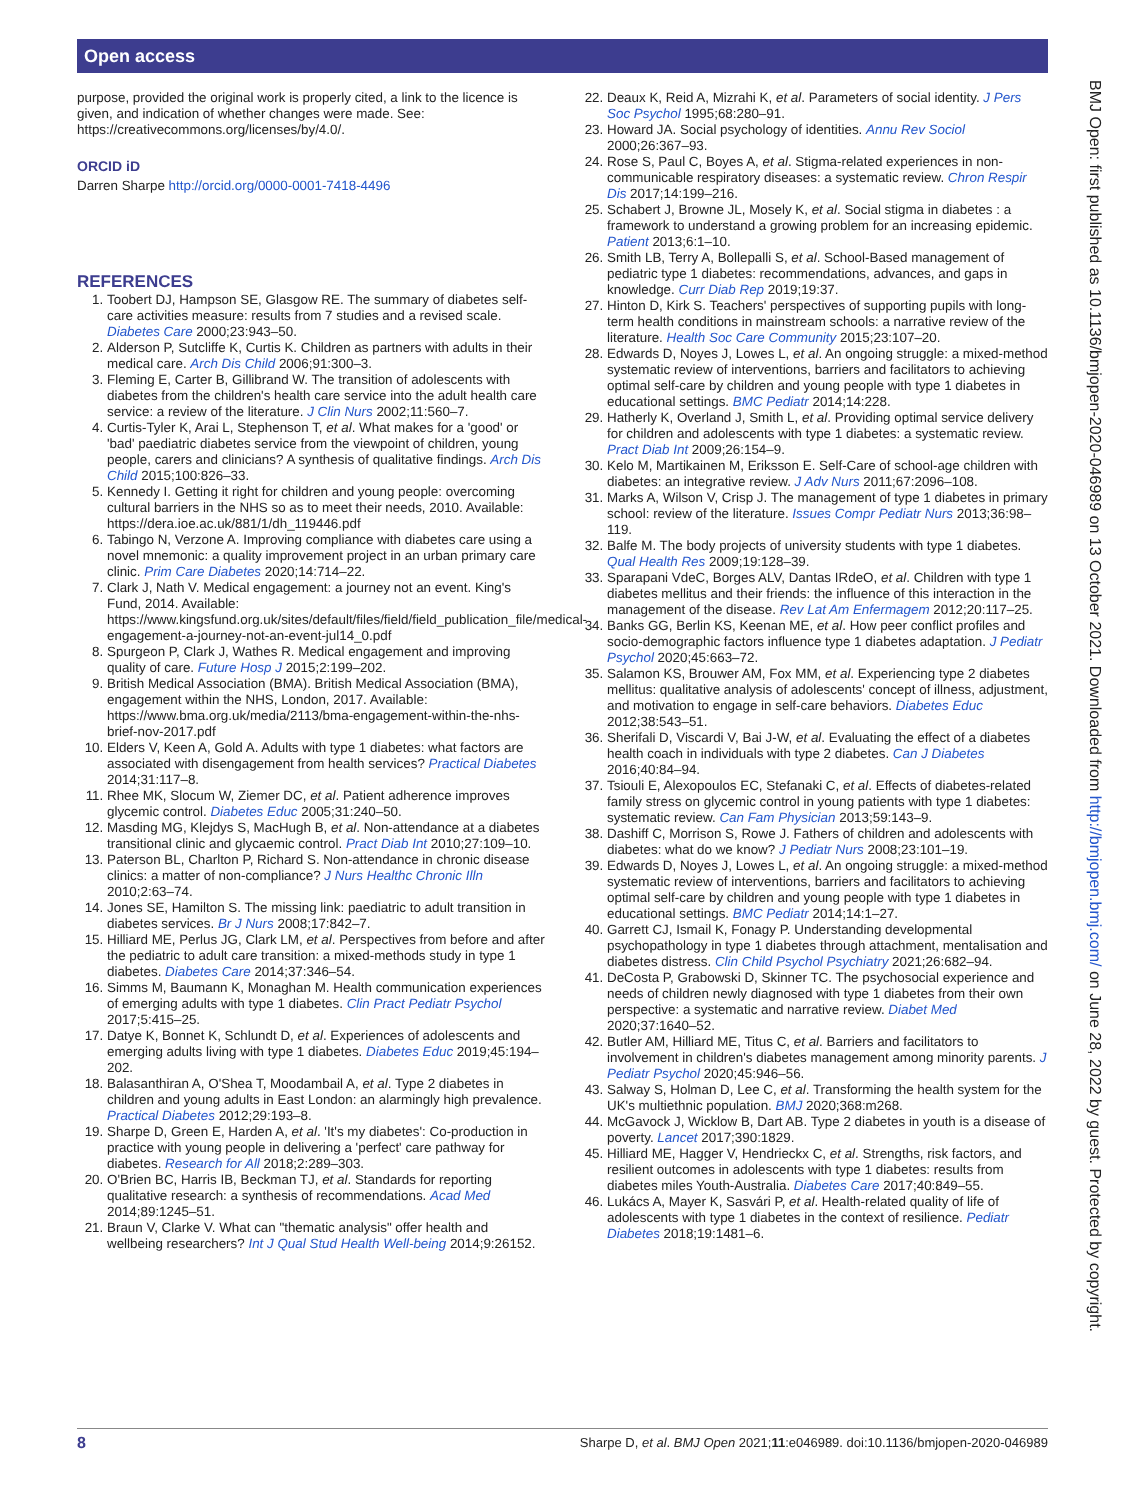Open access
BMJ Open: first published as 10.1136/bmjopen-2020-046989 on 13 October 2021. Downloaded from http://bmjopen.bmj.com/ on June 28, 2022 by guest. Protected by copyright.
purpose, provided the original work is properly cited, a link to the licence is given, and indication of whether changes were made. See: https://creativecommons.org/licenses/by/4.0/.
ORCID iD
Darren Sharpe http://orcid.org/0000-0001-7418-4496
REFERENCES
1. Toobert DJ, Hampson SE, Glasgow RE. The summary of diabetes self-care activities measure: results from 7 studies and a revised scale. Diabetes Care 2000;23:943–50.
2. Alderson P, Sutcliffe K, Curtis K. Children as partners with adults in their medical care. Arch Dis Child 2006;91:300–3.
3. Fleming E, Carter B, Gillibrand W. The transition of adolescents with diabetes from the children's health care service into the adult health care service: a review of the literature. J Clin Nurs 2002;11:560–7.
4. Curtis-Tyler K, Arai L, Stephenson T, et al. What makes for a 'good' or 'bad' paediatric diabetes service from the viewpoint of children, young people, carers and clinicians? A synthesis of qualitative findings. Arch Dis Child 2015;100:826–33.
5. Kennedy I. Getting it right for children and young people: overcoming cultural barriers in the NHS so as to meet their needs, 2010. Available: https://dera.ioe.ac.uk/881/1/dh_119446.pdf
6. Tabingo N, Verzone A. Improving compliance with diabetes care using a novel mnemonic: a quality improvement project in an urban primary care clinic. Prim Care Diabetes 2020;14:714–22.
7. Clark J, Nath V. Medical engagement: a journey not an event. King's Fund, 2014. Available: https://www.kingsfund.org.uk/sites/default/files/field/field_publication_file/medical-engagement-a-journey-not-an-event-jul14_0.pdf
8. Spurgeon P, Clark J, Wathes R. Medical engagement and improving quality of care. Future Hosp J 2015;2:199–202.
9. British Medical Association (BMA). British Medical Association (BMA), engagement within the NHS, London, 2017. Available: https://www.bma.org.uk/media/2113/bma-engagement-within-the-nhs-brief-nov-2017.pdf
10. Elders V, Keen A, Gold A. Adults with type 1 diabetes: what factors are associated with disengagement from health services? Practical Diabetes 2014;31:117–8.
11. Rhee MK, Slocum W, Ziemer DC, et al. Patient adherence improves glycemic control. Diabetes Educ 2005;31:240–50.
12. Masding MG, Klejdys S, MacHugh B, et al. Non-attendance at a diabetes transitional clinic and glycaemic control. Pract Diab Int 2010;27:109–10.
13. Paterson BL, Charlton P, Richard S. Non-attendance in chronic disease clinics: a matter of non-compliance? J Nurs Healthc Chronic Illn 2010;2:63–74.
14. Jones SE, Hamilton S. The missing link: paediatric to adult transition in diabetes services. Br J Nurs 2008;17:842–7.
15. Hilliard ME, Perlus JG, Clark LM, et al. Perspectives from before and after the pediatric to adult care transition: a mixed-methods study in type 1 diabetes. Diabetes Care 2014;37:346–54.
16. Simms M, Baumann K, Monaghan M. Health communication experiences of emerging adults with type 1 diabetes. Clin Pract Pediatr Psychol 2017;5:415–25.
17. Datye K, Bonnet K, Schlundt D, et al. Experiences of adolescents and emerging adults living with type 1 diabetes. Diabetes Educ 2019;45:194–202.
18. Balasanthiran A, O'Shea T, Moodambail A, et al. Type 2 diabetes in children and young adults in East London: an alarmingly high prevalence. Practical Diabetes 2012;29:193–8.
19. Sharpe D, Green E, Harden A, et al. 'It's my diabetes': Co-production in practice with young people in delivering a 'perfect' care pathway for diabetes. Research for All 2018;2:289–303.
20. O'Brien BC, Harris IB, Beckman TJ, et al. Standards for reporting qualitative research: a synthesis of recommendations. Acad Med 2014;89:1245–51.
21. Braun V, Clarke V. What can "thematic analysis" offer health and wellbeing researchers? Int J Qual Stud Health Well-being 2014;9:26152.
22. Deaux K, Reid A, Mizrahi K, et al. Parameters of social identity. J Pers Soc Psychol 1995;68:280–91.
23. Howard JA. Social psychology of identities. Annu Rev Sociol 2000;26:367–93.
24. Rose S, Paul C, Boyes A, et al. Stigma-related experiences in non-communicable respiratory diseases: a systematic review. Chron Respir Dis 2017;14:199–216.
25. Schabert J, Browne JL, Mosely K, et al. Social stigma in diabetes : a framework to understand a growing problem for an increasing epidemic. Patient 2013;6:1–10.
26. Smith LB, Terry A, Bollepalli S, et al. School-Based management of pediatric type 1 diabetes: recommendations, advances, and gaps in knowledge. Curr Diab Rep 2019;19:37.
27. Hinton D, Kirk S. Teachers' perspectives of supporting pupils with long-term health conditions in mainstream schools: a narrative review of the literature. Health Soc Care Community 2015;23:107–20.
28. Edwards D, Noyes J, Lowes L, et al. An ongoing struggle: a mixed-method systematic review of interventions, barriers and facilitators to achieving optimal self-care by children and young people with type 1 diabetes in educational settings. BMC Pediatr 2014;14:228.
29. Hatherly K, Overland J, Smith L, et al. Providing optimal service delivery for children and adolescents with type 1 diabetes: a systematic review. Pract Diab Int 2009;26:154–9.
30. Kelo M, Martikainen M, Eriksson E. Self-Care of school-age children with diabetes: an integrative review. J Adv Nurs 2011;67:2096–108.
31. Marks A, Wilson V, Crisp J. The management of type 1 diabetes in primary school: review of the literature. Issues Compr Pediatr Nurs 2013;36:98–119.
32. Balfe M. The body projects of university students with type 1 diabetes. Qual Health Res 2009;19:128–39.
33. Sparapani VdeC, Borges ALV, Dantas IRdeO, et al. Children with type 1 diabetes mellitus and their friends: the influence of this interaction in the management of the disease. Rev Lat Am Enfermagem 2012;20:117–25.
34. Banks GG, Berlin KS, Keenan ME, et al. How peer conflict profiles and socio-demographic factors influence type 1 diabetes adaptation. J Pediatr Psychol 2020;45:663–72.
35. Salamon KS, Brouwer AM, Fox MM, et al. Experiencing type 2 diabetes mellitus: qualitative analysis of adolescents' concept of illness, adjustment, and motivation to engage in self-care behaviors. Diabetes Educ 2012;38:543–51.
36. Sherifali D, Viscardi V, Bai J-W, et al. Evaluating the effect of a diabetes health coach in individuals with type 2 diabetes. Can J Diabetes 2016;40:84–94.
37. Tsiouli E, Alexopoulos EC, Stefanaki C, et al. Effects of diabetes-related family stress on glycemic control in young patients with type 1 diabetes: systematic review. Can Fam Physician 2013;59:143–9.
38. Dashiff C, Morrison S, Rowe J. Fathers of children and adolescents with diabetes: what do we know? J Pediatr Nurs 2008;23:101–19.
39. Edwards D, Noyes J, Lowes L, et al. An ongoing struggle: a mixed-method systematic review of interventions, barriers and facilitators to achieving optimal self-care by children and young people with type 1 diabetes in educational settings. BMC Pediatr 2014;14:1–27.
40. Garrett CJ, Ismail K, Fonagy P. Understanding developmental psychopathology in type 1 diabetes through attachment, mentalisation and diabetes distress. Clin Child Psychol Psychiatry 2021;26:682–94.
41. DeCosta P, Grabowski D, Skinner TC. The psychosocial experience and needs of children newly diagnosed with type 1 diabetes from their own perspective: a systematic and narrative review. Diabet Med 2020;37:1640–52.
42. Butler AM, Hilliard ME, Titus C, et al. Barriers and facilitators to involvement in children's diabetes management among minority parents. J Pediatr Psychol 2020;45:946–56.
43. Salway S, Holman D, Lee C, et al. Transforming the health system for the UK's multiethnic population. BMJ 2020;368:m268.
44. McGavock J, Wicklow B, Dart AB. Type 2 diabetes in youth is a disease of poverty. Lancet 2017;390:1829.
45. Hilliard ME, Hagger V, Hendrieckx C, et al. Strengths, risk factors, and resilient outcomes in adolescents with type 1 diabetes: results from diabetes miles Youth-Australia. Diabetes Care 2017;40:849–55.
46. Lukács A, Mayer K, Sasvári P, et al. Health-related quality of life of adolescents with type 1 diabetes in the context of resilience. Pediatr Diabetes 2018;19:1481–6.
8 Sharpe D, et al. BMJ Open 2021;11:e046989. doi:10.1136/bmjopen-2020-046989